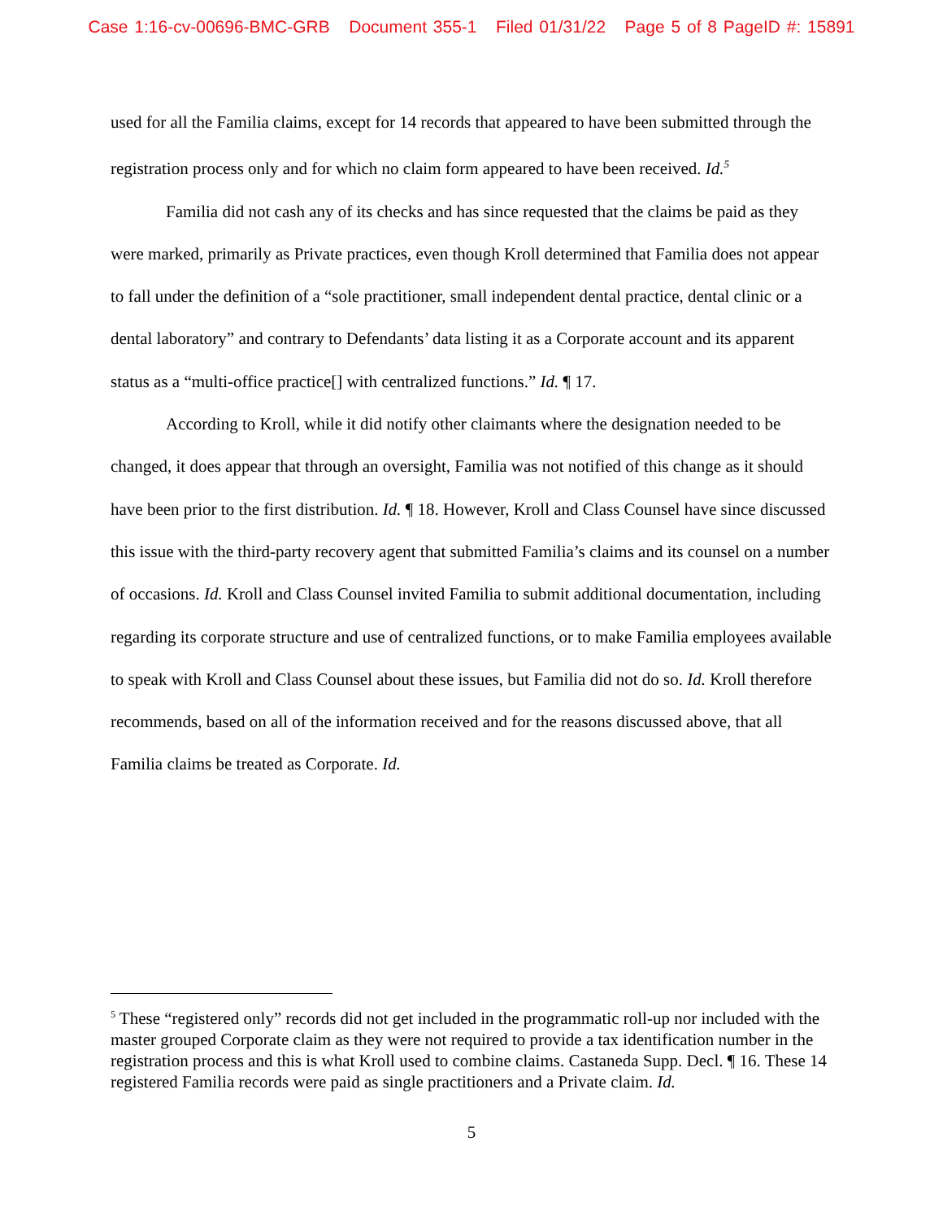Case 1:16-cv-00696-BMC-GRB Document 355-1 Filed 01/31/22 Page 5 of 8 PageID #: 15891
used for all the Familia claims, except for 14 records that appeared to have been submitted through the registration process only and for which no claim form appeared to have been received. Id.<sup>5</sup>
Familia did not cash any of its checks and has since requested that the claims be paid as they were marked, primarily as Private practices, even though Kroll determined that Familia does not appear to fall under the definition of a “sole practitioner, small independent dental practice, dental clinic or a dental laboratory” and contrary to Defendants’ data listing it as a Corporate account and its apparent status as a “multi-office practice[] with centralized functions.” Id. ¶ 17.
According to Kroll, while it did notify other claimants where the designation needed to be changed, it does appear that through an oversight, Familia was not notified of this change as it should have been prior to the first distribution. Id. ¶ 18. However, Kroll and Class Counsel have since discussed this issue with the third-party recovery agent that submitted Familia’s claims and its counsel on a number of occasions. Id. Kroll and Class Counsel invited Familia to submit additional documentation, including regarding its corporate structure and use of centralized functions, or to make Familia employees available to speak with Kroll and Class Counsel about these issues, but Familia did not do so. Id. Kroll therefore recommends, based on all of the information received and for the reasons discussed above, that all Familia claims be treated as Corporate. Id.
<sup>5</sup> These “registered only” records did not get included in the programmatic roll-up nor included with the master grouped Corporate claim as they were not required to provide a tax identification number in the registration process and this is what Kroll used to combine claims. Castaneda Supp. Decl. ¶ 16. These 14 registered Familia records were paid as single practitioners and a Private claim. Id.
5